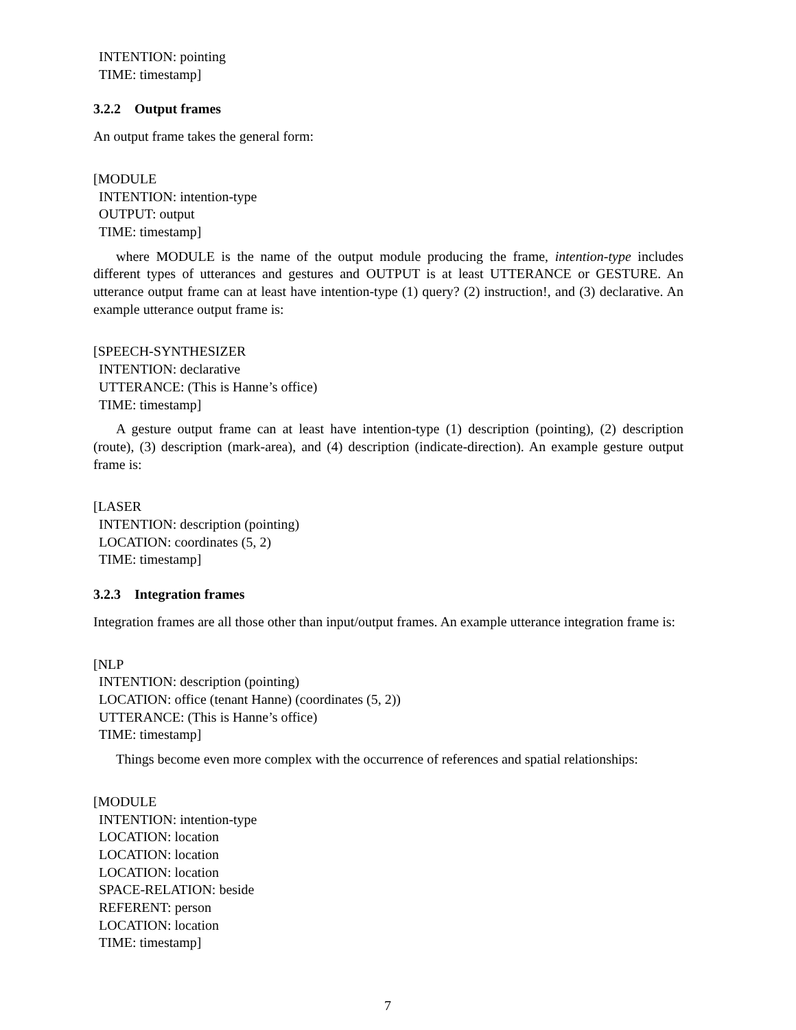INTENTION: pointing
TIME: timestamp]
3.2.2 Output frames
An output frame takes the general form:
[MODULE
INTENTION: intention-type
OUTPUT: output
TIME: timestamp]
where MODULE is the name of the output module producing the frame, intention-type includes different types of utterances and gestures and OUTPUT is at least UTTERANCE or GESTURE. An utterance output frame can at least have intention-type (1) query? (2) instruction!, and (3) declarative. An example utterance output frame is:
[SPEECH-SYNTHESIZER
INTENTION: declarative
UTTERANCE: (This is Hanne’s office)
TIME: timestamp]
A gesture output frame can at least have intention-type (1) description (pointing), (2) description (route), (3) description (mark-area), and (4) description (indicate-direction). An example gesture output frame is:
[LASER
INTENTION: description (pointing)
LOCATION: coordinates (5, 2)
TIME: timestamp]
3.2.3 Integration frames
Integration frames are all those other than input/output frames. An example utterance integration frame is:
[NLP
INTENTION: description (pointing)
LOCATION: office (tenant Hanne) (coordinates (5, 2))
UTTERANCE: (This is Hanne’s office)
TIME: timestamp]
Things become even more complex with the occurrence of references and spatial relationships:
[MODULE
INTENTION: intention-type
LOCATION: location
LOCATION: location
LOCATION: location
SPACE-RELATION: beside
REFERENT: person
LOCATION: location
TIME: timestamp]
7